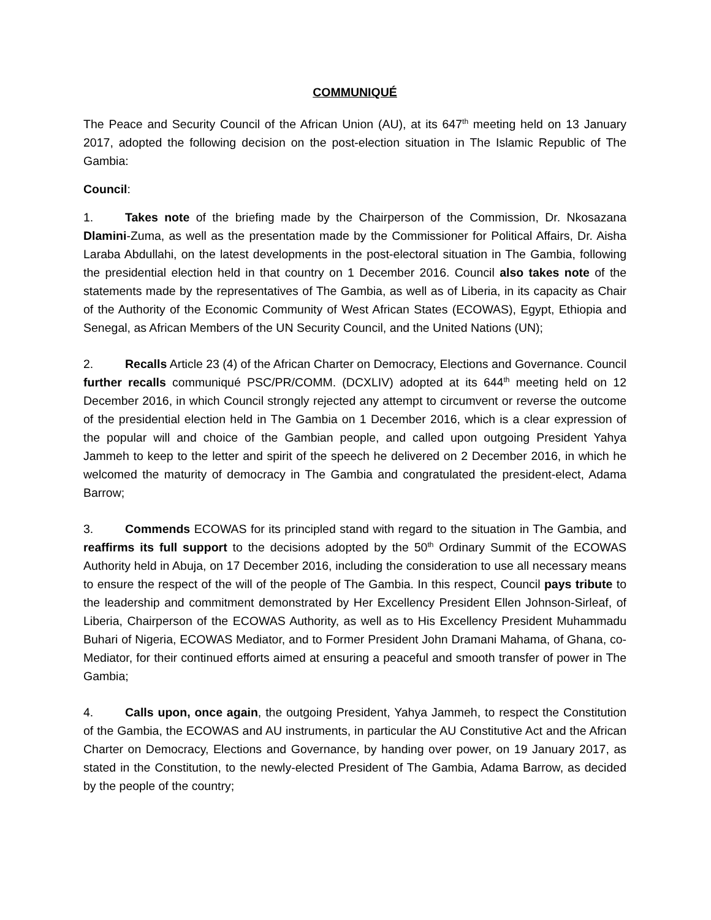COMMUNIQUÉ
The Peace and Security Council of the African Union (AU), at its 647<sup>th</sup> meeting held on 13 January 2017, adopted the following decision on the post-election situation in The Islamic Republic of The Gambia:
Council:
1. Takes note of the briefing made by the Chairperson of the Commission, Dr. Nkosazana Dlamini-Zuma, as well as the presentation made by the Commissioner for Political Affairs, Dr. Aisha Laraba Abdullahi, on the latest developments in the post-electoral situation in The Gambia, following the presidential election held in that country on 1 December 2016. Council also takes note of the statements made by the representatives of The Gambia, as well as of Liberia, in its capacity as Chair of the Authority of the Economic Community of West African States (ECOWAS), Egypt, Ethiopia and Senegal, as African Members of the UN Security Council, and the United Nations (UN);
2. Recalls Article 23 (4) of the African Charter on Democracy, Elections and Governance. Council further recalls communiqué PSC/PR/COMM. (DCXLIV) adopted at its 644<sup>th</sup> meeting held on 12 December 2016, in which Council strongly rejected any attempt to circumvent or reverse the outcome of the presidential election held in The Gambia on 1 December 2016, which is a clear expression of the popular will and choice of the Gambian people, and called upon outgoing President Yahya Jammeh to keep to the letter and spirit of the speech he delivered on 2 December 2016, in which he welcomed the maturity of democracy in The Gambia and congratulated the president-elect, Adama Barrow;
3. Commends ECOWAS for its principled stand with regard to the situation in The Gambia, and reaffirms its full support to the decisions adopted by the 50<sup>th</sup> Ordinary Summit of the ECOWAS Authority held in Abuja, on 17 December 2016, including the consideration to use all necessary means to ensure the respect of the will of the people of The Gambia. In this respect, Council pays tribute to the leadership and commitment demonstrated by Her Excellency President Ellen Johnson-Sirleaf, of Liberia, Chairperson of the ECOWAS Authority, as well as to His Excellency President Muhammadu Buhari of Nigeria, ECOWAS Mediator, and to Former President John Dramani Mahama, of Ghana, co-Mediator, for their continued efforts aimed at ensuring a peaceful and smooth transfer of power in The Gambia;
4. Calls upon, once again, the outgoing President, Yahya Jammeh, to respect the Constitution of the Gambia, the ECOWAS and AU instruments, in particular the AU Constitutive Act and the African Charter on Democracy, Elections and Governance, by handing over power, on 19 January 2017, as stated in the Constitution, to the newly-elected President of The Gambia, Adama Barrow, as decided by the people of the country;